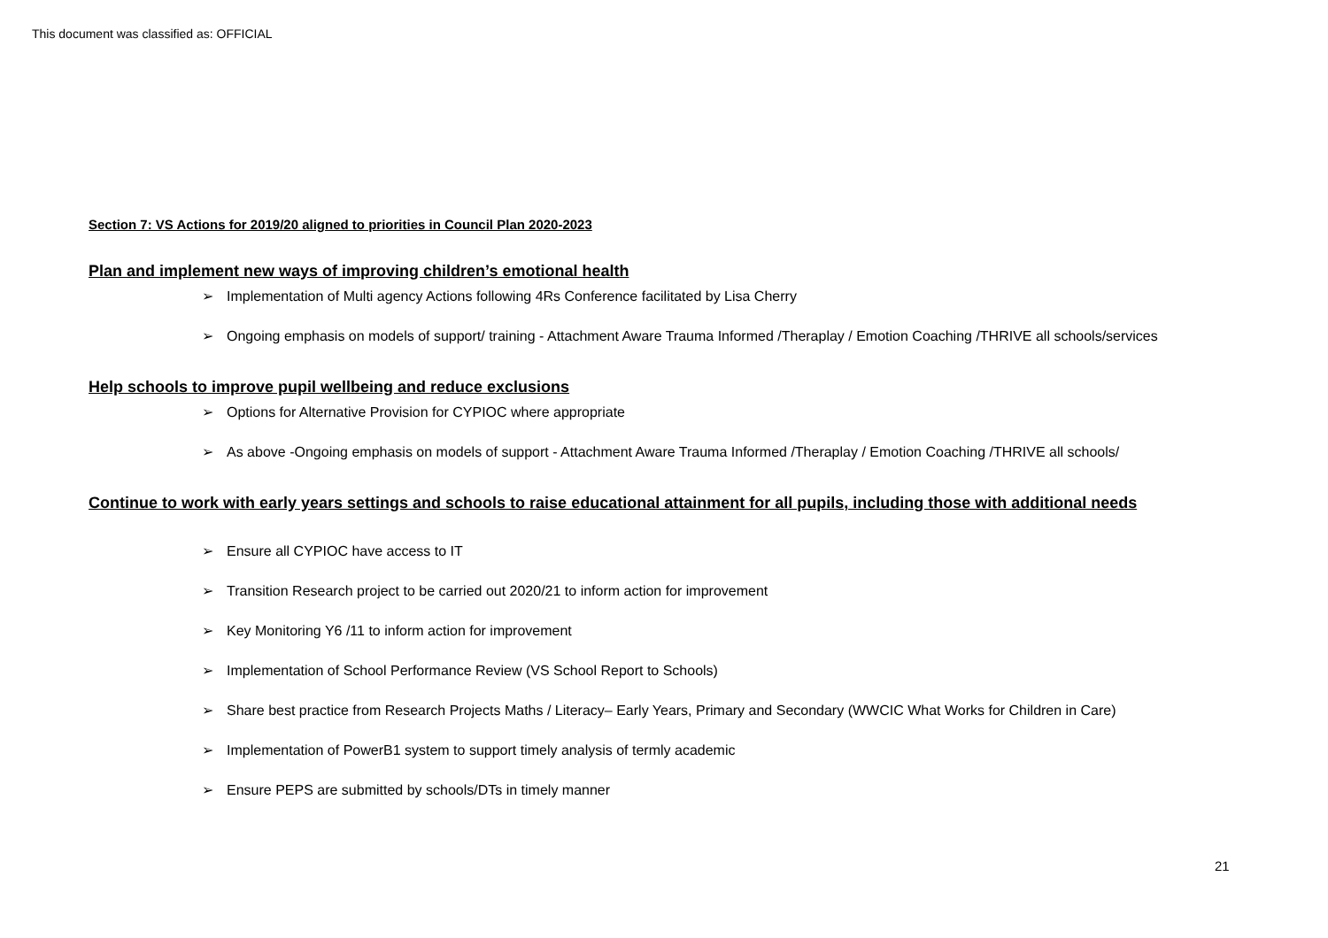This document was classified as: OFFICIAL
Section 7: VS Actions for 2019/20 aligned to priorities in Council Plan 2020-2023
Plan and implement new ways of improving children’s emotional health
➢ Implementation of Multi agency Actions following 4Rs Conference facilitated by Lisa Cherry
➢ Ongoing emphasis on models of support/ training - Attachment Aware Trauma Informed /Theraplay / Emotion Coaching /THRIVE all schools/services
Help schools to improve pupil wellbeing and reduce exclusions
➢ Options for Alternative Provision for CYPIOC where appropriate
➢ As above -Ongoing emphasis on models of support - Attachment Aware Trauma Informed /Theraplay / Emotion Coaching /THRIVE all schools/
Continue to work with early years settings and schools to raise educational attainment for all pupils, including those with additional needs
➢ Ensure all CYPIOC have access to IT
➢ Transition Research project to be carried out 2020/21 to inform action for improvement
➢ Key Monitoring Y6 /11 to inform action for improvement
➢ Implementation of School Performance Review (VS School Report to Schools)
➢ Share best practice from Research Projects Maths / Literacy– Early Years, Primary and Secondary (WWCIC What Works for Children in Care)
➢ Implementation of PowerB1 system to support timely analysis of termly academic
➢ Ensure PEPS are submitted by schools/DTs in timely manner
21